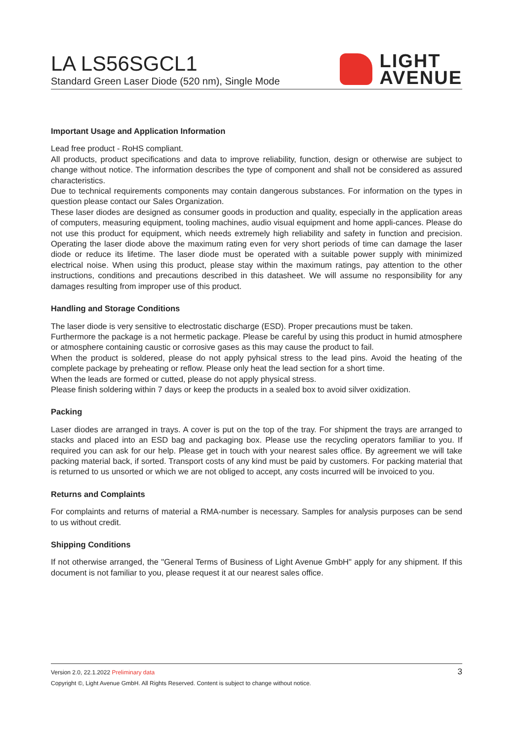LA LS56SGCL1
Standard Green Laser Diode (520 nm), Single Mode
LIGHT
AVENUE
Important Usage and Application Information
Lead free product - RoHS compliant.
All products, product specifications and data to improve reliability, function, design or otherwise are subject to change without notice. The information describes the type of component and shall not be considered as assured characteristics.
Due to technical requirements components may contain dangerous substances. For information on the types in question please contact our Sales Organization.
These laser diodes are designed as consumer goods in production and quality, especially in the application areas of computers, measuring equipment, tooling machines, audio visual equipment and home appli-cances. Please do not use this product for equipment, which needs extremely high reliability and safety in function and precision. Operating the laser diode above the maximum rating even for very short periods of time can damage the laser diode or reduce its lifetime. The laser diode must be operated with a suitable power supply with minimized electrical noise. When using this product, please stay within the maximum ratings, pay attention to the other instructions, conditions and precautions described in this datasheet. We will assume no responsibility for any damages resulting from improper use of this product.
Handling and Storage Conditions
The laser diode is very sensitive to electrostatic discharge (ESD). Proper precautions must be taken.
Furthermore the package is a not hermetic package. Please be careful by using this product in humid atmosphere or atmosphere containing caustic or corrosive gases as this may cause the product to fail.
When the product is soldered, please do not apply pyhsical stress to the lead pins. Avoid the heating of the complete package by preheating or reflow. Please only heat the lead section for a short time.
When the leads are formed or cutted, please do not apply physical stress.
Please finish soldering within 7 days or keep the products in a sealed box to avoid silver oxidization.
Packing
Laser diodes are arranged in trays. A cover is put on the top of the tray. For shipment the trays are arranged to stacks and placed into an ESD bag and packaging box. Please use the recycling operators familiar to you. If required you can ask for our help. Please get in touch with your nearest sales office. By agreement we will take packing material back, if sorted. Transport costs of any kind must be paid by customers. For packing material that is returned to us unsorted or which we are not obliged to accept, any costs incurred will be invoiced to you.
Returns and Complaints
For complaints and returns of material a RMA-number is necessary. Samples for analysis purposes can be send to us without credit.
Shipping Conditions
If not otherwise arranged, the "General Terms of Business of Light Avenue GmbH" apply for any shipment. If this document is not familiar to you, please request it at our nearest sales office.
3
Version 2.0, 22.1.2022 Preliminary data
Copyright ©, Light Avenue GmbH. All Rights Reserved. Content is subject to change without notice.